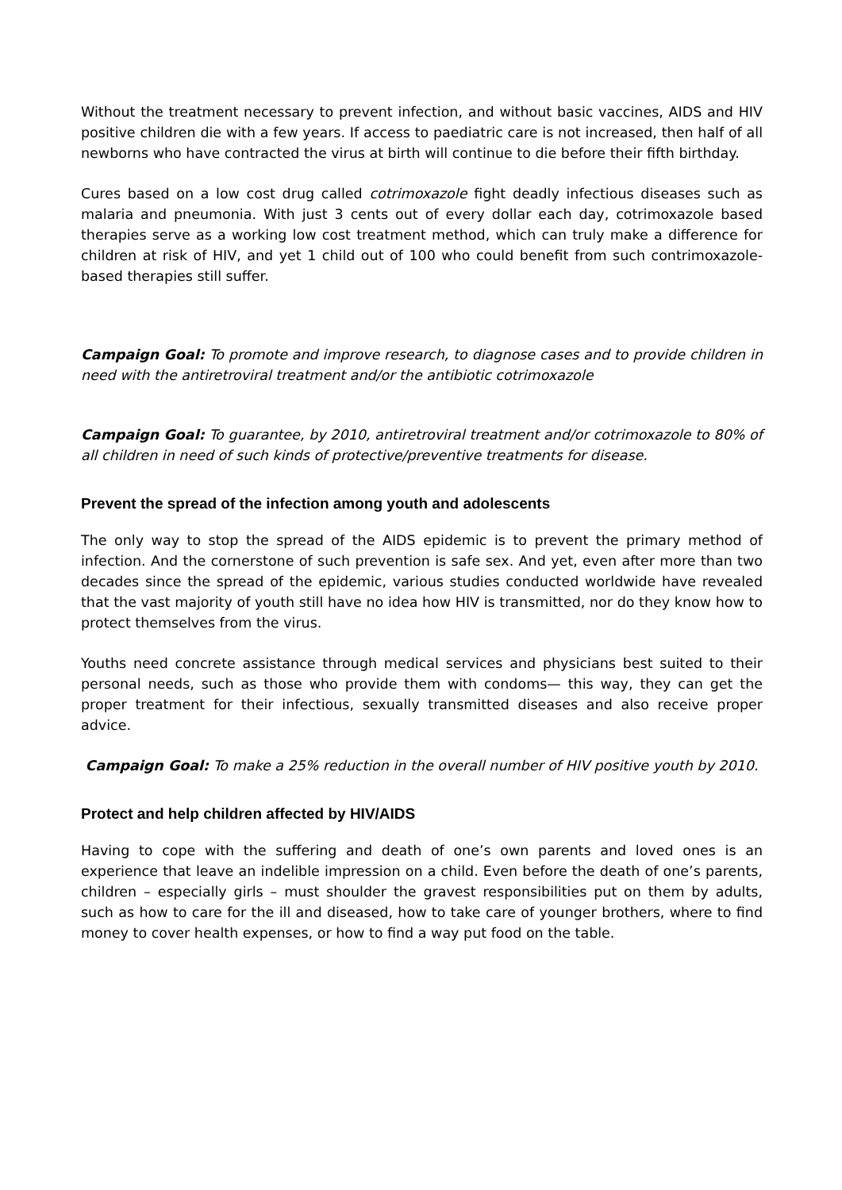Without the treatment necessary to prevent infection, and without basic vaccines, AIDS and HIV positive children die with a few years. If access to paediatric care is not increased, then half of all newborns who have contracted the virus at birth will continue to die before their fifth birthday.
Cures based on a low cost drug called cotrimoxazole fight deadly infectious diseases such as malaria and pneumonia. With just 3 cents out of every dollar each day, cotrimoxazole based therapies serve as a working low cost treatment method, which can truly make a difference for children at risk of HIV, and yet 1 child out of 100 who could benefit from such contrimoxazole-based therapies still suffer.
Campaign Goal: To promote and improve research, to diagnose cases and to provide children in need with the antiretroviral treatment and/or the antibiotic cotrimoxazole
Campaign Goal: To guarantee, by 2010, antiretroviral treatment and/or cotrimoxazole to 80% of all children in need of such kinds of protective/preventive treatments for disease.
Prevent the spread of the infection among youth and adolescents
The only way to stop the spread of the AIDS epidemic is to prevent the primary method of infection. And the cornerstone of such prevention is safe sex. And yet, even after more than two decades since the spread of the epidemic, various studies conducted worldwide have revealed that the vast majority of youth still have no idea how HIV is transmitted, nor do they know how to protect themselves from the virus.
Youths need concrete assistance through medical services and physicians best suited to their personal needs, such as those who provide them with condoms— this way, they can get the proper treatment for their infectious, sexually transmitted diseases and also receive proper advice.
Campaign Goal: To make a 25% reduction in the overall number of HIV positive youth by 2010.
Protect and help children affected by HIV/AIDS
Having to cope with the suffering and death of one’s own parents and loved ones is an experience that leave an indelible impression on a child. Even before the death of one’s parents, children – especially girls – must shoulder the gravest responsibilities put on them by adults, such as how to care for the ill and diseased, how to take care of younger brothers, where to find money to cover health expenses, or how to find a way put food on the table.